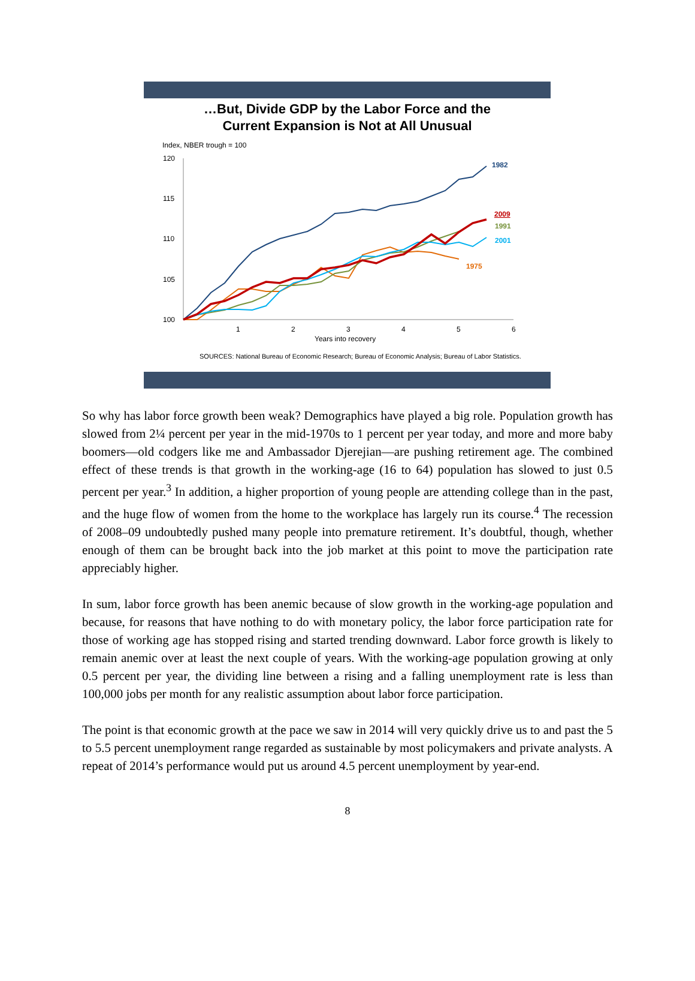…But, Divide GDP by the Labor Force and the
Current Expansion is Not at All Unusual
Index, NBER trough = 100
120
115
110
105
100
1
2
3
4
5
6
Years into recovery
1982
2009
1991
2001
1975
SOURCES: National Bureau of Economic Research; Bureau of Economic Analysis; Bureau of Labor Statistics.
So why has labor force growth been weak? Demographics have played a big role. Population growth has slowed from 2¼ percent per year in the mid-1970s to 1 percent per year today, and more and more baby boomers—old codgers like me and Ambassador Djerejian—are pushing retirement age. The combined effect of these trends is that growth in the working-age (16 to 64) population has slowed to just 0.5 percent per year.<sup>3</sup> In addition, a higher proportion of young people are attending college than in the past, and the huge flow of women from the home to the workplace has largely run its course.<sup>4</sup> The recession of 2008–09 undoubtedly pushed many people into premature retirement. It’s doubtful, though, whether enough of them can be brought back into the job market at this point to move the participation rate appreciably higher.
In sum, labor force growth has been anemic because of slow growth in the working-age population and because, for reasons that have nothing to do with monetary policy, the labor force participation rate for those of working age has stopped rising and started trending downward. Labor force growth is likely to remain anemic over at least the next couple of years. With the working-age population growing at only 0.5 percent per year, the dividing line between a rising and a falling unemployment rate is less than 100,000 jobs per month for any realistic assumption about labor force participation.
The point is that economic growth at the pace we saw in 2014 will very quickly drive us to and past the 5 to 5.5 percent unemployment range regarded as sustainable by most policymakers and private analysts. A repeat of 2014’s performance would put us around 4.5 percent unemployment by year-end.
8